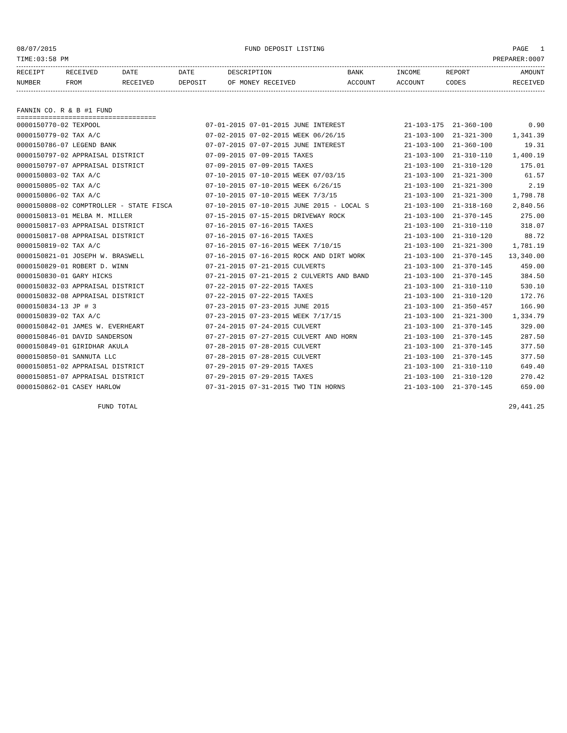08/07/2015 FUND DEPOSIT LISTING PAGE 1
TIME:03:58 PM PREPARER:0007
| RECEIPT | RECEIVED | DATE | DATE | DESCRIPTION | BANK | INCOME | REPORT | AMOUNT |
| --- | --- | --- | --- | --- | --- | --- | --- | --- |
| NUMBER | FROM | RECEIVED | DEPOSIT | OF MONEY RECEIVED | ACCOUNT | ACCOUNT | CODES | RECEIVED |
FANNIN CO. R & B #1 FUND
===================================
| 0000150770-02 TEXPOOL | 07-01-2015 07-01-2015 JUNE INTEREST | 21-103-175 | 21-360-100 | 0.90 |
| 0000150779-02 TAX A/C | 07-02-2015 07-02-2015 WEEK 06/26/15 | 21-103-100 | 21-321-300 | 1,341.39 |
| 0000150786-07 LEGEND BANK | 07-07-2015 07-07-2015 JUNE INTEREST | 21-103-100 | 21-360-100 | 19.31 |
| 0000150797-02 APPRAISAL DISTRICT | 07-09-2015 07-09-2015 TAXES | 21-103-100 | 21-310-110 | 1,400.19 |
| 0000150797-07 APPRAISAL DISTRICT | 07-09-2015 07-09-2015 TAXES | 21-103-100 | 21-310-120 | 175.01 |
| 0000150803-02 TAX A/C | 07-10-2015 07-10-2015 WEEK 07/03/15 | 21-103-100 | 21-321-300 | 61.57 |
| 0000150805-02 TAX A/C | 07-10-2015 07-10-2015 WEEK 6/26/15 | 21-103-100 | 21-321-300 | 2.19 |
| 0000150806-02 TAX A/C | 07-10-2015 07-10-2015 WEEK 7/3/15 | 21-103-100 | 21-321-300 | 1,798.78 |
| 0000150808-02 COMPTROLLER - STATE FISCA | 07-10-2015 07-10-2015 JUNE 2015 - LOCAL S | 21-103-100 | 21-318-160 | 2,840.56 |
| 0000150813-01 MELBA M. MILLER | 07-15-2015 07-15-2015 DRIVEWAY ROCK | 21-103-100 | 21-370-145 | 275.00 |
| 0000150817-03 APPRAISAL DISTRICT | 07-16-2015 07-16-2015 TAXES | 21-103-100 | 21-310-110 | 318.07 |
| 0000150817-08 APPRAISAL DISTRICT | 07-16-2015 07-16-2015 TAXES | 21-103-100 | 21-310-120 | 88.72 |
| 0000150819-02 TAX A/C | 07-16-2015 07-16-2015 WEEK 7/10/15 | 21-103-100 | 21-321-300 | 1,781.19 |
| 0000150821-01 JOSEPH W. BRASWELL | 07-16-2015 07-16-2015 ROCK AND DIRT WORK | 21-103-100 | 21-370-145 | 13,340.00 |
| 0000150829-01 ROBERT D. WINN | 07-21-2015 07-21-2015 CULVERTS | 21-103-100 | 21-370-145 | 459.00 |
| 0000150830-01 GARY HICKS | 07-21-2015 07-21-2015 2 CULVERTS AND BAND | 21-103-100 | 21-370-145 | 384.50 |
| 0000150832-03 APPRAISAL DISTRICT | 07-22-2015 07-22-2015 TAXES | 21-103-100 | 21-310-110 | 530.10 |
| 0000150832-08 APPRAISAL DISTRICT | 07-22-2015 07-22-2015 TAXES | 21-103-100 | 21-310-120 | 172.76 |
| 0000150834-13 JP # 3 | 07-23-2015 07-23-2015 JUNE 2015 | 21-103-100 | 21-350-457 | 166.90 |
| 0000150839-02 TAX A/C | 07-23-2015 07-23-2015 WEEK 7/17/15 | 21-103-100 | 21-321-300 | 1,334.79 |
| 0000150842-01 JAMES W. EVERHEART | 07-24-2015 07-24-2015 CULVERT | 21-103-100 | 21-370-145 | 329.00 |
| 0000150846-01 DAVID SANDERSON | 07-27-2015 07-27-2015 CULVERT AND HORN | 21-103-100 | 21-370-145 | 287.50 |
| 0000150849-01 GIRIDHAR AKULA | 07-28-2015 07-28-2015 CULVERT | 21-103-100 | 21-370-145 | 377.50 |
| 0000150850-01 SANNUTA LLC | 07-28-2015 07-28-2015 CULVERT | 21-103-100 | 21-370-145 | 377.50 |
| 0000150851-02 APPRAISAL DISTRICT | 07-29-2015 07-29-2015 TAXES | 21-103-100 | 21-310-110 | 649.40 |
| 0000150851-07 APPRAISAL DISTRICT | 07-29-2015 07-29-2015 TAXES | 21-103-100 | 21-310-120 | 270.42 |
| 0000150862-01 CASEY HARLOW | 07-31-2015 07-31-2015 TWO TIN HORNS | 21-103-100 | 21-370-145 | 659.00 |
FUND TOTAL 29,441.25